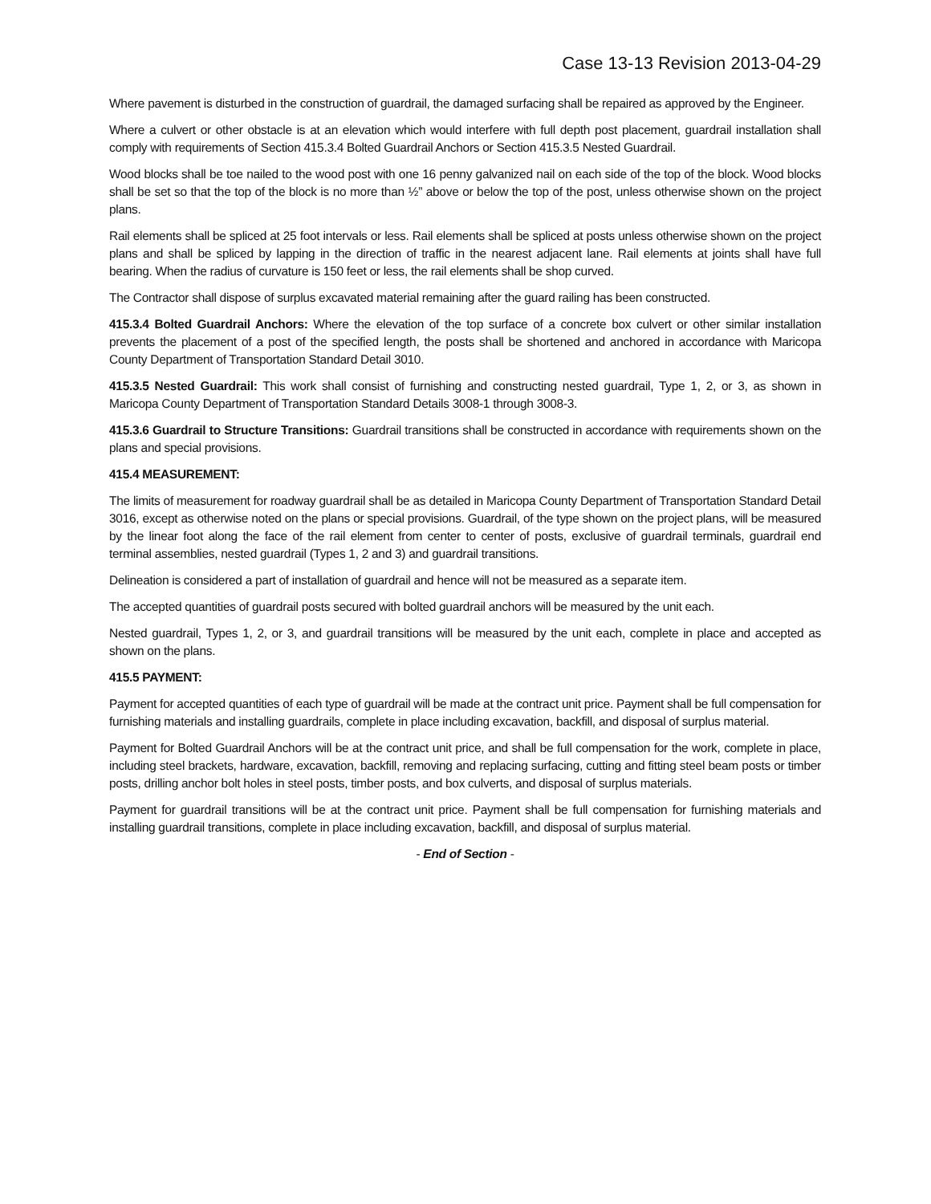Case 13-13 Revision 2013-04-29
Where pavement is disturbed in the construction of guardrail, the damaged surfacing shall be repaired as approved by the Engineer.
Where a culvert or other obstacle is at an elevation which would interfere with full depth post placement, guardrail installation shall comply with requirements of Section 415.3.4 Bolted Guardrail Anchors or Section 415.3.5 Nested Guardrail.
Wood blocks shall be toe nailed to the wood post with one 16 penny galvanized nail on each side of the top of the block. Wood blocks shall be set so that the top of the block is no more than ½” above or below the top of the post, unless otherwise shown on the project plans.
Rail elements shall be spliced at 25 foot intervals or less. Rail elements shall be spliced at posts unless otherwise shown on the project plans and shall be spliced by lapping in the direction of traffic in the nearest adjacent lane. Rail elements at joints shall have full bearing. When the radius of curvature is 150 feet or less, the rail elements shall be shop curved.
The Contractor shall dispose of surplus excavated material remaining after the guard railing has been constructed.
415.3.4 Bolted Guardrail Anchors: Where the elevation of the top surface of a concrete box culvert or other similar installation prevents the placement of a post of the specified length, the posts shall be shortened and anchored in accordance with Maricopa County Department of Transportation Standard Detail 3010.
415.3.5 Nested Guardrail: This work shall consist of furnishing and constructing nested guardrail, Type 1, 2, or 3, as shown in Maricopa County Department of Transportation Standard Details 3008-1 through 3008-3.
415.3.6 Guardrail to Structure Transitions: Guardrail transitions shall be constructed in accordance with requirements shown on the plans and special provisions.
415.4 MEASUREMENT:
The limits of measurement for roadway guardrail shall be as detailed in Maricopa County Department of Transportation Standard Detail 3016, except as otherwise noted on the plans or special provisions. Guardrail, of the type shown on the project plans, will be measured by the linear foot along the face of the rail element from center to center of posts, exclusive of guardrail terminals, guardrail end terminal assemblies, nested guardrail (Types 1, 2 and 3) and guardrail transitions.
Delineation is considered a part of installation of guardrail and hence will not be measured as a separate item.
The accepted quantities of guardrail posts secured with bolted guardrail anchors will be measured by the unit each.
Nested guardrail, Types 1, 2, or 3, and guardrail transitions will be measured by the unit each, complete in place and accepted as shown on the plans.
415.5 PAYMENT:
Payment for accepted quantities of each type of guardrail will be made at the contract unit price. Payment shall be full compensation for furnishing materials and installing guardrails, complete in place including excavation, backfill, and disposal of surplus material.
Payment for Bolted Guardrail Anchors will be at the contract unit price, and shall be full compensation for the work, complete in place, including steel brackets, hardware, excavation, backfill, removing and replacing surfacing, cutting and fitting steel beam posts or timber posts, drilling anchor bolt holes in steel posts, timber posts, and box culverts, and disposal of surplus materials.
Payment for guardrail transitions will be at the contract unit price. Payment shall be full compensation for furnishing materials and installing guardrail transitions, complete in place including excavation, backfill, and disposal of surplus material.
- End of Section -